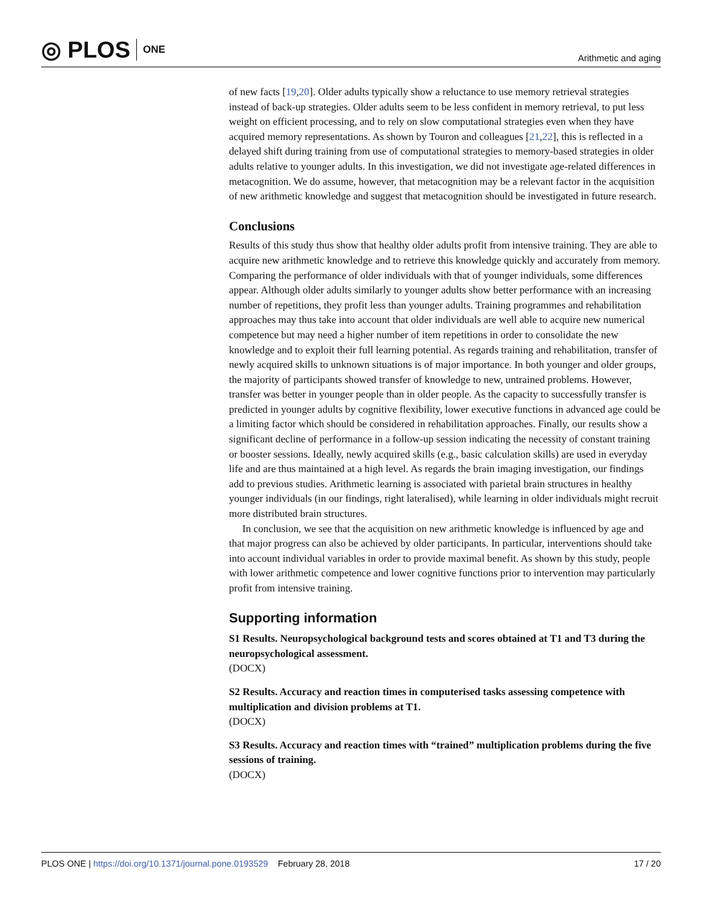◎ PLOS ONE
Arithmetic and aging
of new facts [19,20]. Older adults typically show a reluctance to use memory retrieval strategies instead of back-up strategies. Older adults seem to be less confident in memory retrieval, to put less weight on efficient processing, and to rely on slow computational strategies even when they have acquired memory representations. As shown by Touron and colleagues [21,22], this is reflected in a delayed shift during training from use of computational strategies to memory-based strategies in older adults relative to younger adults. In this investigation, we did not investigate age-related differences in metacognition. We do assume, however, that metacognition may be a relevant factor in the acquisition of new arithmetic knowledge and suggest that metacognition should be investigated in future research.
Conclusions
Results of this study thus show that healthy older adults profit from intensive training. They are able to acquire new arithmetic knowledge and to retrieve this knowledge quickly and accurately from memory. Comparing the performance of older individuals with that of younger individuals, some differences appear. Although older adults similarly to younger adults show better performance with an increasing number of repetitions, they profit less than younger adults. Training programmes and rehabilitation approaches may thus take into account that older individuals are well able to acquire new numerical competence but may need a higher number of item repetitions in order to consolidate the new knowledge and to exploit their full learning potential. As regards training and rehabilitation, transfer of newly acquired skills to unknown situations is of major importance. In both younger and older groups, the majority of participants showed transfer of knowledge to new, untrained problems. However, transfer was better in younger people than in older people. As the capacity to successfully transfer is predicted in younger adults by cognitive flexibility, lower executive functions in advanced age could be a limiting factor which should be considered in rehabilitation approaches. Finally, our results show a significant decline of performance in a follow-up session indicating the necessity of constant training or booster sessions. Ideally, newly acquired skills (e.g., basic calculation skills) are used in everyday life and are thus maintained at a high level. As regards the brain imaging investigation, our findings add to previous studies. Arithmetic learning is associated with parietal brain structures in healthy younger individuals (in our findings, right lateralised), while learning in older individuals might recruit more distributed brain structures.
In conclusion, we see that the acquisition on new arithmetic knowledge is influenced by age and that major progress can also be achieved by older participants. In particular, interventions should take into account individual variables in order to provide maximal benefit. As shown by this study, people with lower arithmetic competence and lower cognitive functions prior to intervention may particularly profit from intensive training.
Supporting information
S1 Results. Neuropsychological background tests and scores obtained at T1 and T3 during the neuropsychological assessment.
(DOCX)
S2 Results. Accuracy and reaction times in computerised tasks assessing competence with multiplication and division problems at T1.
(DOCX)
S3 Results. Accuracy and reaction times with “trained” multiplication problems during the five sessions of training.
(DOCX)
PLOS ONE | https://doi.org/10.1371/journal.pone.0193529 February 28, 2018
17 / 20